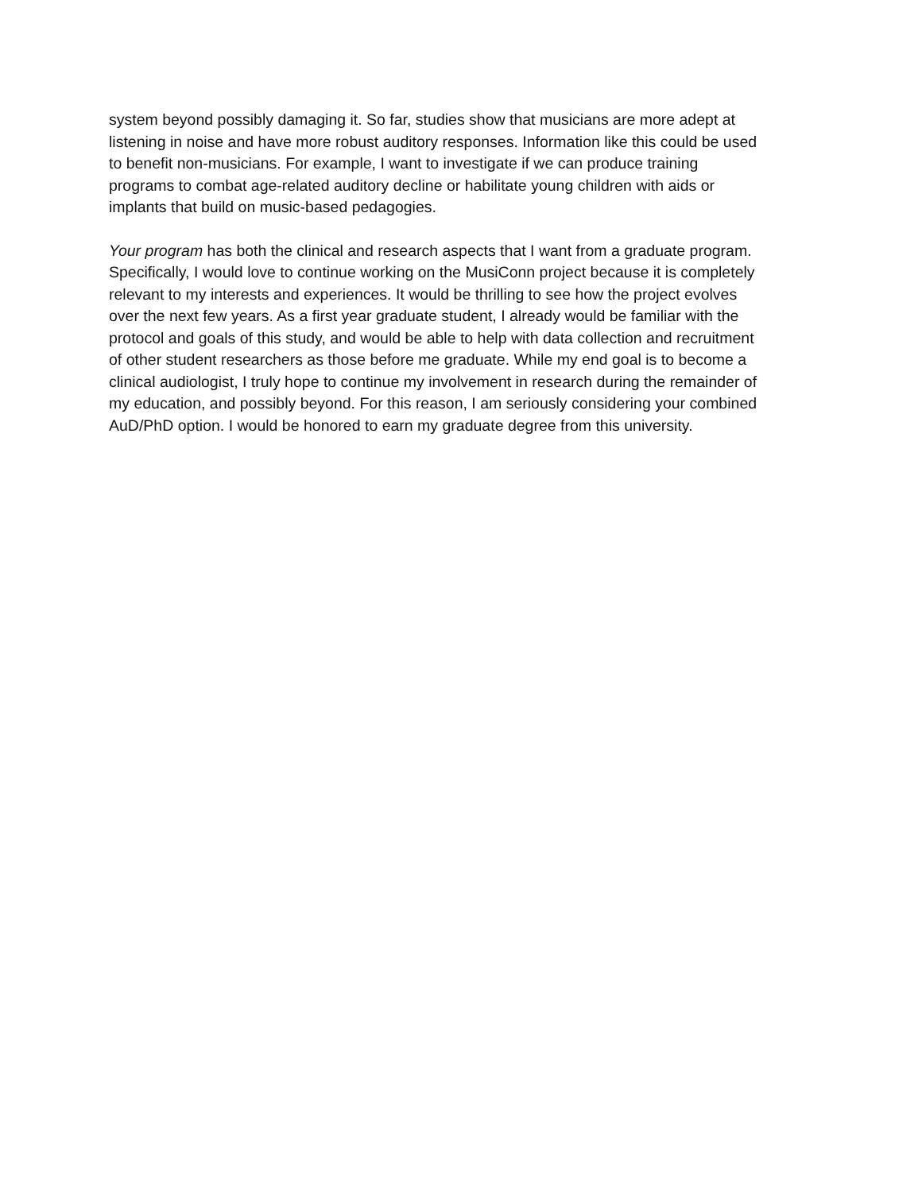system beyond possibly damaging it. So far, studies show that musicians are more adept at listening in noise and have more robust auditory responses. Information like this could be used to benefit non-musicians. For example, I want to investigate if we can produce training programs to combat age-related auditory decline or habilitate young children with aids or implants that build on music-based pedagogies.
Your program has both the clinical and research aspects that I want from a graduate program. Specifically, I would love to continue working on the MusiConn project because it is completely relevant to my interests and experiences. It would be thrilling to see how the project evolves over the next few years. As a first year graduate student, I already would be familiar with the protocol and goals of this study, and would be able to help with data collection and recruitment of other student researchers as those before me graduate. While my end goal is to become a clinical audiologist, I truly hope to continue my involvement in research during the remainder of my education, and possibly beyond. For this reason, I am seriously considering your combined AuD/PhD option. I would be honored to earn my graduate degree from this university.